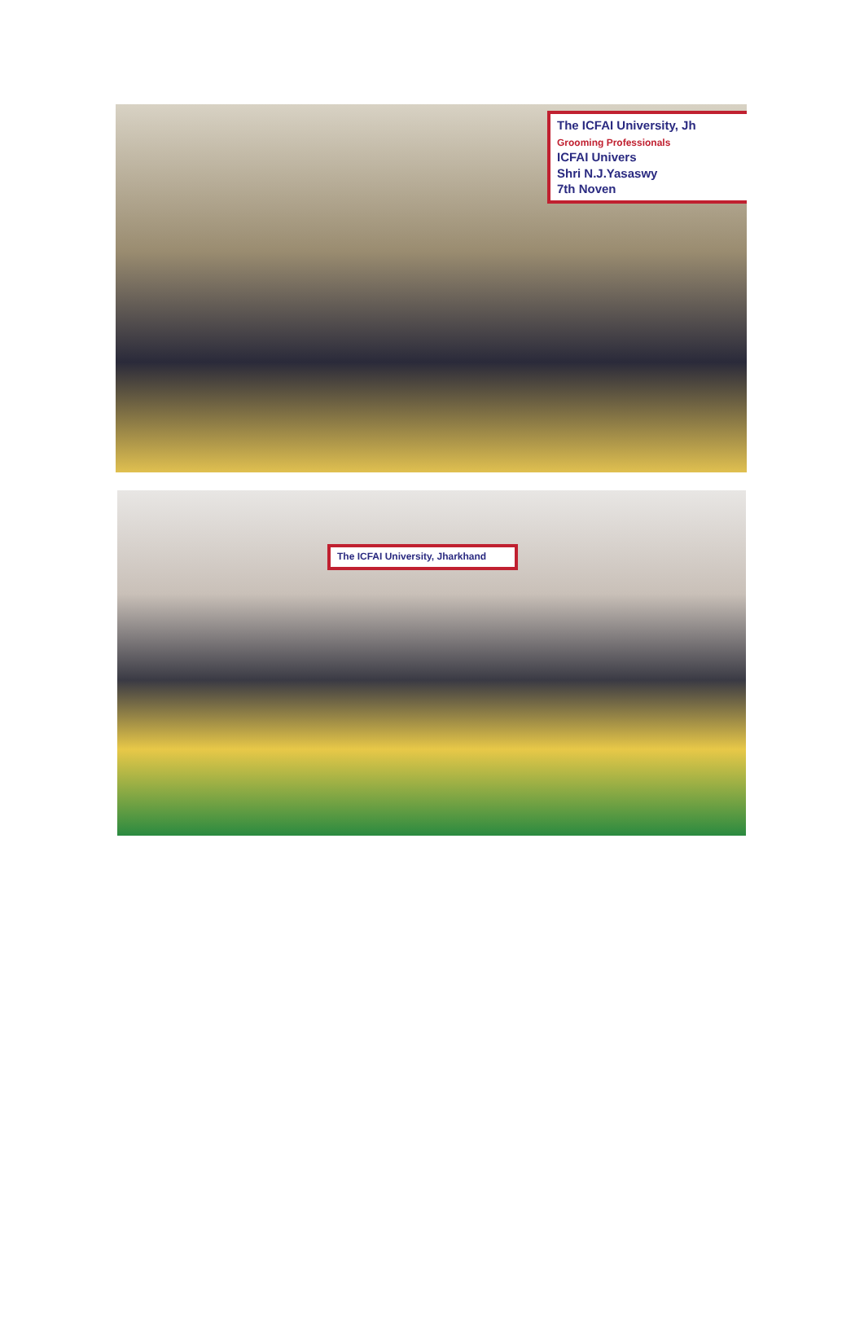The ICFAI University, Jh
Grooming Professionals
ICFAI Univers
Shri N.J.Yasaswy
7th Noven
The ICFAI University, Jharkhand